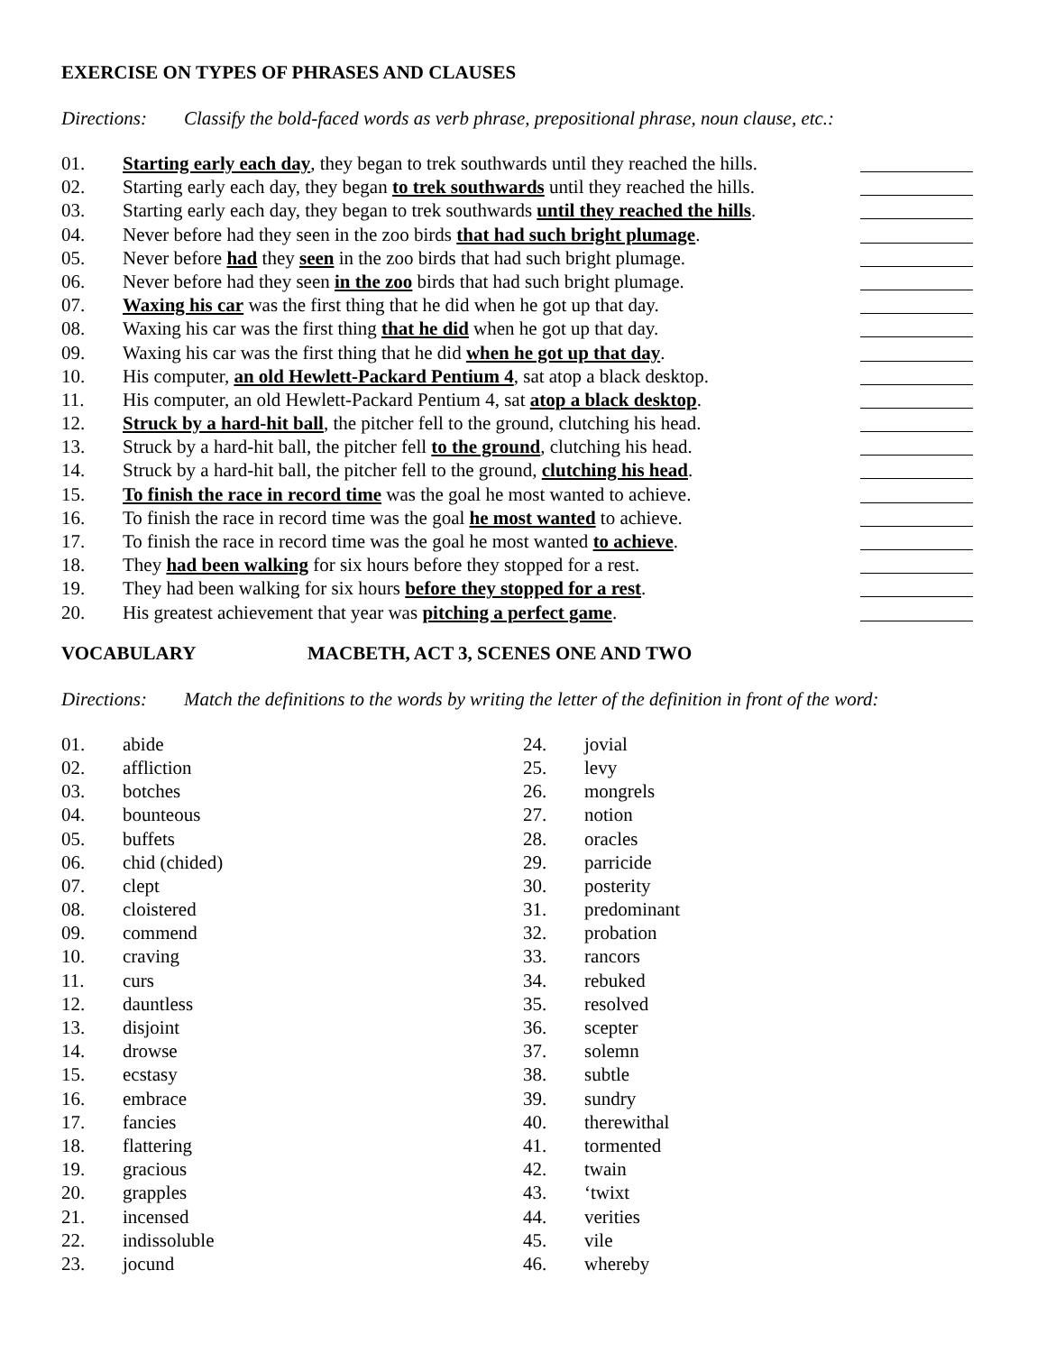EXERCISE ON TYPES OF PHRASES AND CLAUSES
Directions: Classify the bold-faced words as verb phrase, prepositional phrase, noun clause, etc.:
01. Starting early each day, they began to trek southwards until they reached the hills.
02. Starting early each day, they began to trek southwards until they reached the hills.
03. Starting early each day, they began to trek southwards until they reached the hills.
04. Never before had they seen in the zoo birds that had such bright plumage.
05. Never before had they seen in the zoo birds that had such bright plumage.
06. Never before had they seen in the zoo birds that had such bright plumage.
07. Waxing his car was the first thing that he did when he got up that day.
08. Waxing his car was the first thing that he did when he got up that day.
09. Waxing his car was the first thing that he did when he got up that day.
10. His computer, an old Hewlett-Packard Pentium 4, sat atop a black desktop.
11. His computer, an old Hewlett-Packard Pentium 4, sat atop a black desktop.
12. Struck by a hard-hit ball, the pitcher fell to the ground, clutching his head.
13. Struck by a hard-hit ball, the pitcher fell to the ground, clutching his head.
14. Struck by a hard-hit ball, the pitcher fell to the ground, clutching his head.
15. To finish the race in record time was the goal he most wanted to achieve.
16. To finish the race in record time was the goal he most wanted to achieve.
17. To finish the race in record time was the goal he most wanted to achieve.
18. They had been walking for six hours before they stopped for a rest.
19. They had been walking for six hours before they stopped for a rest.
20. His greatest achievement that year was pitching a perfect game.
VOCABULARY MACBETH, ACT 3, SCENES ONE AND TWO
Directions: Match the definitions to the words by writing the letter of the definition in front of the word:
01. abide
02. affliction
03. botches
04. bounteous
05. buffets
06. chid (chided)
07. clept
08. cloistered
09. commend
10. craving
11. curs
12. dauntless
13. disjoint
14. drowse
15. ecstasy
16. embrace
17. fancies
18. flattering
19. gracious
20. grapples
21. incensed
22. indissoluble
23. jocund
24. jovial
25. levy
26. mongrels
27. notion
28. oracles
29. parricide
30. posterity
31. predominant
32. probation
33. rancors
34. rebuked
35. resolved
36. scepter
37. solemn
38. subtle
39. sundry
40. therewithal
41. tormented
42. twain
43. ‘twixt
44. verities
45. vile
46. whereby